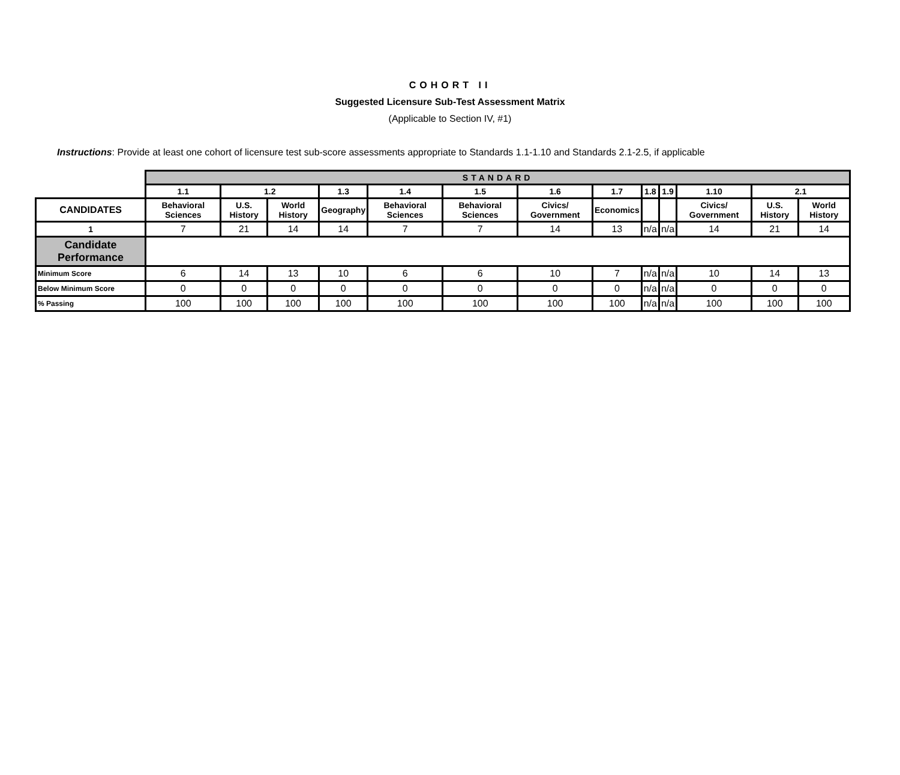COHORT II
Suggested Licensure Sub-Test Assessment Matrix
(Applicable to Section IV, #1)
Instructions: Provide at least one cohort of licensure test sub-score assessments appropriate to Standards 1.1-1.10 and Standards 2.1-2.5, if applicable
| | STANDARD | | | | | | | | | | | | |
| | 1.1 | 1.2 | | 1.3 | 1.4 | 1.5 | 1.6 | 1.7 | 1.8 | 1.9 | 1.10 | 2.1 | |
| CANDIDATES | Behavioral Sciences | U.S. History | World History | Geography | Behavioral Sciences | Behavioral Sciences | Civics/ Government | Economics | | | Civics/ Government | U.S. History | World History |
| 1 | 7 | 21 | 14 | 14 | 7 | 7 | 14 | 13 | n/a | n/a | 14 | 21 | 14 |
| Candidate Performance | | | | | | | | | | | | | |
| Minimum Score | 6 | 14 | 13 | 10 | 6 | 6 | 10 | 7 | n/a | n/a | 10 | 14 | 13 |
| Below Minimum Score | 0 | 0 | 0 | 0 | 0 | 0 | 0 | 0 | n/a | n/a | 0 | 0 | 0 |
| % Passing | 100 | 100 | 100 | 100 | 100 | 100 | 100 | 100 | n/a | n/a | 100 | 100 | 100 |